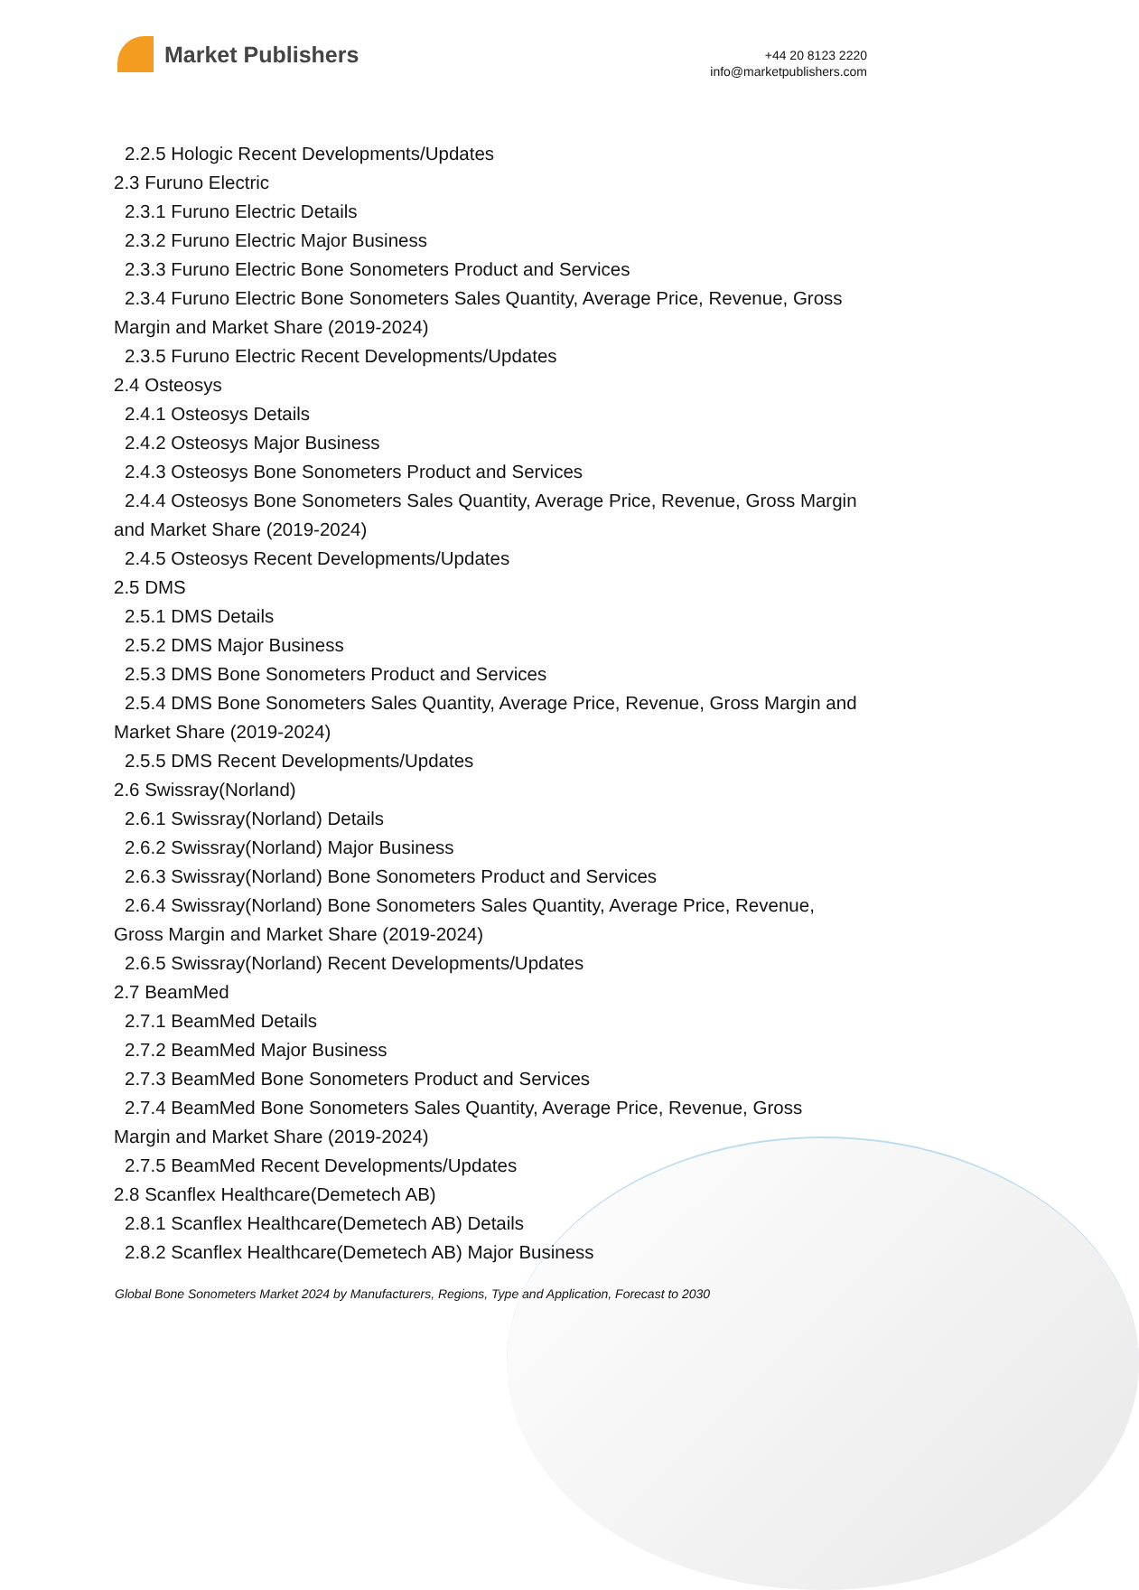Market Publishers
+44 20 8123 2220
info@marketpublishers.com
2.2.5 Hologic Recent Developments/Updates
2.3 Furuno Electric
2.3.1 Furuno Electric Details
2.3.2 Furuno Electric Major Business
2.3.3 Furuno Electric Bone Sonometers Product and Services
2.3.4 Furuno Electric Bone Sonometers Sales Quantity, Average Price, Revenue, Gross Margin and Market Share (2019-2024)
2.3.5 Furuno Electric Recent Developments/Updates
2.4 Osteosys
2.4.1 Osteosys Details
2.4.2 Osteosys Major Business
2.4.3 Osteosys Bone Sonometers Product and Services
2.4.4 Osteosys Bone Sonometers Sales Quantity, Average Price, Revenue, Gross Margin and Market Share (2019-2024)
2.4.5 Osteosys Recent Developments/Updates
2.5 DMS
2.5.1 DMS Details
2.5.2 DMS Major Business
2.5.3 DMS Bone Sonometers Product and Services
2.5.4 DMS Bone Sonometers Sales Quantity, Average Price, Revenue, Gross Margin and Market Share (2019-2024)
2.5.5 DMS Recent Developments/Updates
2.6 Swissray(Norland)
2.6.1 Swissray(Norland) Details
2.6.2 Swissray(Norland) Major Business
2.6.3 Swissray(Norland) Bone Sonometers Product and Services
2.6.4 Swissray(Norland) Bone Sonometers Sales Quantity, Average Price, Revenue, Gross Margin and Market Share (2019-2024)
2.6.5 Swissray(Norland) Recent Developments/Updates
2.7 BeamMed
2.7.1 BeamMed Details
2.7.2 BeamMed Major Business
2.7.3 BeamMed Bone Sonometers Product and Services
2.7.4 BeamMed Bone Sonometers Sales Quantity, Average Price, Revenue, Gross Margin and Market Share (2019-2024)
2.7.5 BeamMed Recent Developments/Updates
2.8 Scanflex Healthcare(Demetech AB)
2.8.1 Scanflex Healthcare(Demetech AB) Details
2.8.2 Scanflex Healthcare(Demetech AB) Major Business
Global Bone Sonometers Market 2024 by Manufacturers, Regions, Type and Application, Forecast to 2030